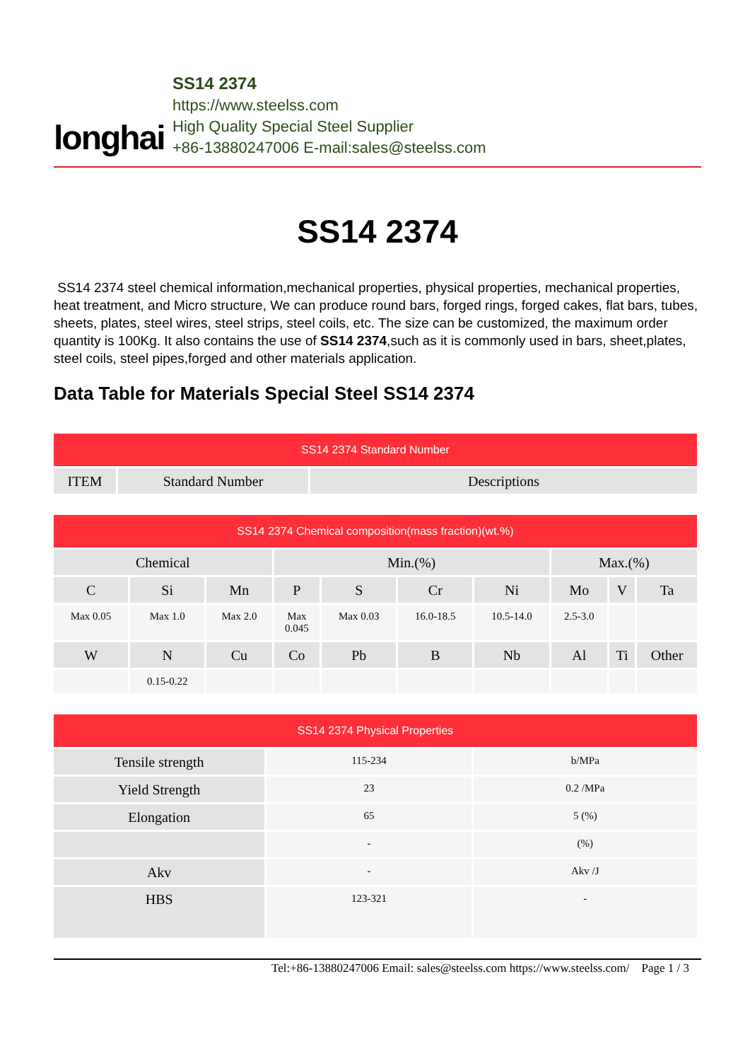longhai
SS14 2374
https://www.steelss.com
High Quality Special Steel Supplier
+86-13880247006 E-mail:sales@steelss.com
SS14 2374
SS14 2374 steel chemical information,mechanical properties, physical properties, mechanical properties, heat treatment, and Micro structure, We can produce round bars, forged rings, forged cakes, flat bars, tubes, sheets, plates, steel wires, steel strips, steel coils, etc. The size can be customized, the maximum order quantity is 100Kg. It also contains the use of SS14 2374,such as it is commonly used in bars, sheet,plates, steel coils, steel pipes,forged and other materials application.
Data Table for Materials Special Steel SS14 2374
| SS14 2374 Standard Number | | |
| --- | --- | --- |
| ITEM | Standard Number | Descriptions |
| SS14 2374 Chemical composition(mass fraction)(wt.%) | | | | | | | | | |
| --- | --- | --- | --- | --- | --- | --- | --- | --- | --- |
| Chemical | | | Min.(%) | | | | Max.(%) | | |
| C | Si | Mn | P | S | Cr | Ni | Mo | V | Ta |
| Max 0.05 | Max 1.0 | Max 2.0 | Max 0.045 | Max 0.03 | 16.0-18.5 | 10.5-14.0 | 2.5-3.0 | | |
| W | N | Cu | Co | Pb | B | Nb | Al | Ti | Other |
| | 0.15-0.22 | | | | | | | | |
| SS14 2374 Physical Properties | | |
| --- | --- | --- |
| Tensile strength | 115-234 | b/MPa |
| Yield Strength | 23 | 0.2 /MPa |
| Elongation | 65 | 5 (%) |
| | - | (%) |
| Akv | - | Akv /J |
| HBS | 123-321 | - |
Tel:+86-13880247006 Email: sales@steelss.com https://www.steelss.com/ Page 1 / 3